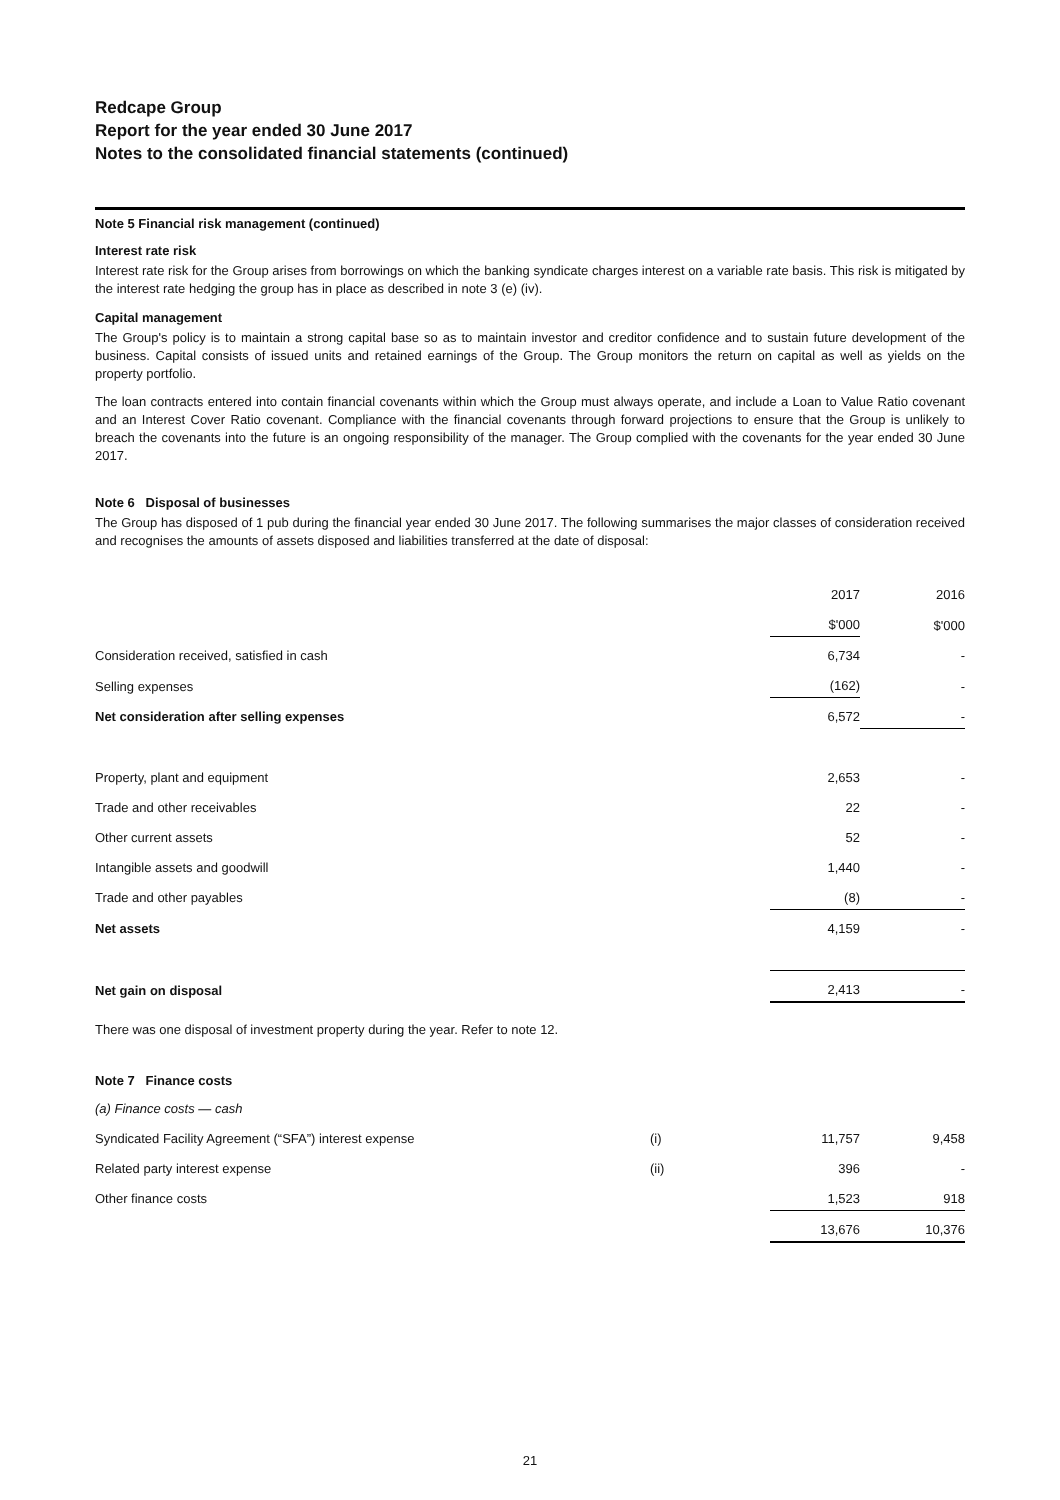Redcape Group
Report for the year ended 30 June 2017
Notes to the consolidated financial statements (continued)
Note 5 Financial risk management (continued)
Interest rate risk
Interest rate risk for the Group arises from borrowings on which the banking syndicate charges interest on a variable rate basis. This risk is mitigated by the interest rate hedging the group has in place as described in note 3 (e) (iv).
Capital management
The Group's policy is to maintain a strong capital base so as to maintain investor and creditor confidence and to sustain future development of the business. Capital consists of issued units and retained earnings of the Group. The Group monitors the return on capital as well as yields on the property portfolio.
The loan contracts entered into contain financial covenants within which the Group must always operate, and include a Loan to Value Ratio covenant and an Interest Cover Ratio covenant. Compliance with the financial covenants through forward projections to ensure that the Group is unlikely to breach the covenants into the future is an ongoing responsibility of the manager. The Group complied with the covenants for the year ended 30 June 2017.
Note 6 Disposal of businesses
The Group has disposed of 1 pub during the financial year ended 30 June 2017. The following summarises the major classes of consideration received and recognises the amounts of assets disposed and liabilities transferred at the date of disposal:
| | 2017 | 2016 |
| | $'000 | $'000 |
| Consideration received, satisfied in cash | 6,734 | - |
| Selling expenses | (162) | - |
| Net consideration after selling expenses | 6,572 | - |
| Property, plant and equipment | 2,653 | - |
| Trade and other receivables | 22 | - |
| Other current assets | 52 | - |
| Intangible assets and goodwill | 1,440 | - |
| Trade and other payables | (8) | - |
| Net assets | 4,159 | - |
| Net gain on disposal | 2,413 | - |
There was one disposal of investment property during the year. Refer to note 12.
Note 7 Finance costs
| (a) Finance costs — cash | | | |
| Syndicated Facility Agreement (“SFA”) interest expense | (i) | 11,757 | 9,458 |
| Related party interest expense | (ii) | 396 | - |
| Other finance costs | | 1,523 | 918 |
| | | 13,676 | 10,376 |
21